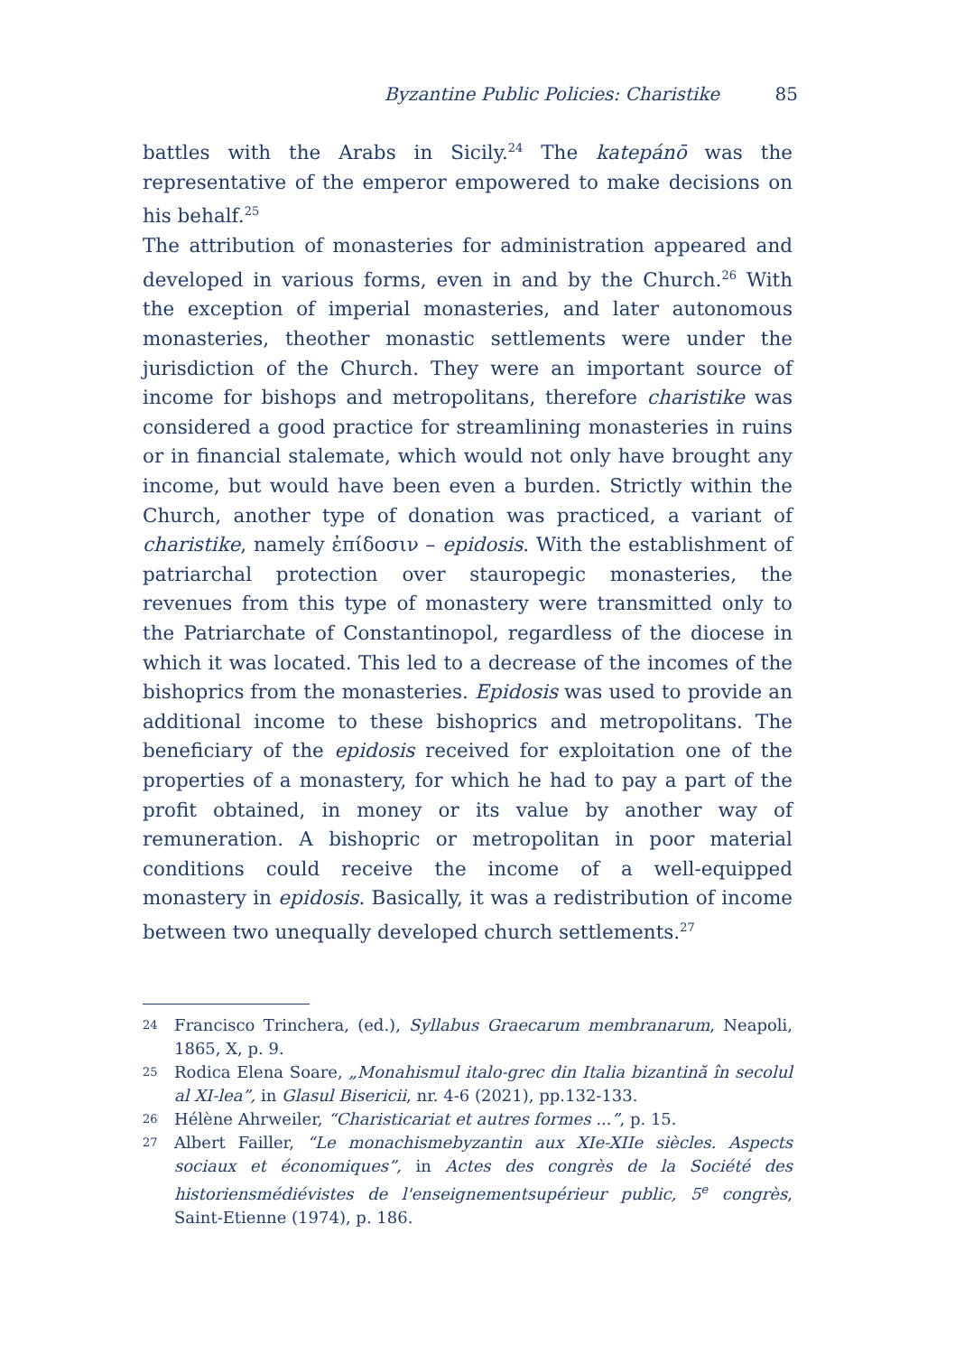Byzantine Public Policies: Charistike 85
battles with the Arabs in Sicily.<sup>24</sup> The katepánō was the representative of the emperor empowered to make decisions on his behalf.<sup>25</sup>
The attribution of monasteries for administration appeared and developed in various forms, even in and by the Church.<sup>26</sup> With the exception of imperial monasteries, and later autonomous monasteries, theother monastic settlements were under the jurisdiction of the Church. They were an important source of income for bishops and metropolitans, therefore charistike was considered a good practice for streamlining monasteries in ruins or in financial stalemate, which would not only have brought any income, but would have been even a burden. Strictly within the Church, another type of donation was practiced, a variant of charistike, namely ἐπίδοσιν – epidosis. With the establishment of patriarchal protection over stauropegic monasteries, the revenues from this type of monastery were transmitted only to the Patriarchate of Constantinopol, regardless of the diocese in which it was located. This led to a decrease of the incomes of the bishoprics from the monasteries. Epidosis was used to provide an additional income to these bishoprics and metropolitans. The beneficiary of the epidosis received for exploitation one of the properties of a monastery, for which he had to pay a part of the profit obtained, in money or its value by another way of remuneration. A bishopric or metropolitan in poor material conditions could receive the income of a well-equipped monastery in epidosis. Basically, it was a redistribution of income between two unequally developed church settlements.<sup>27</sup>
24 Francisco Trinchera, (ed.), Syllabus Graecarum membranarum, Neapoli, 1865, X, p. 9.
25 Rodica Elena Soare, „Monahismul italo-grec din Italia bizantină în secolul al XI-lea”, in Glasul Bisericii, nr. 4-6 (2021), pp.132-133.
26 Hélène Ahrweiler, “Charisticariat et autres formes ...”, p. 15.
27 Albert Failler, “Le monachismebyzantin aux XIe-XIIe siècles. Aspects sociaux et économiques”, in Actes des congrès de la Société des historiensmédiévistes de l'enseignementsupérieur public, 5<sup>e</sup> congrès, Saint-Etienne (1974), p. 186.